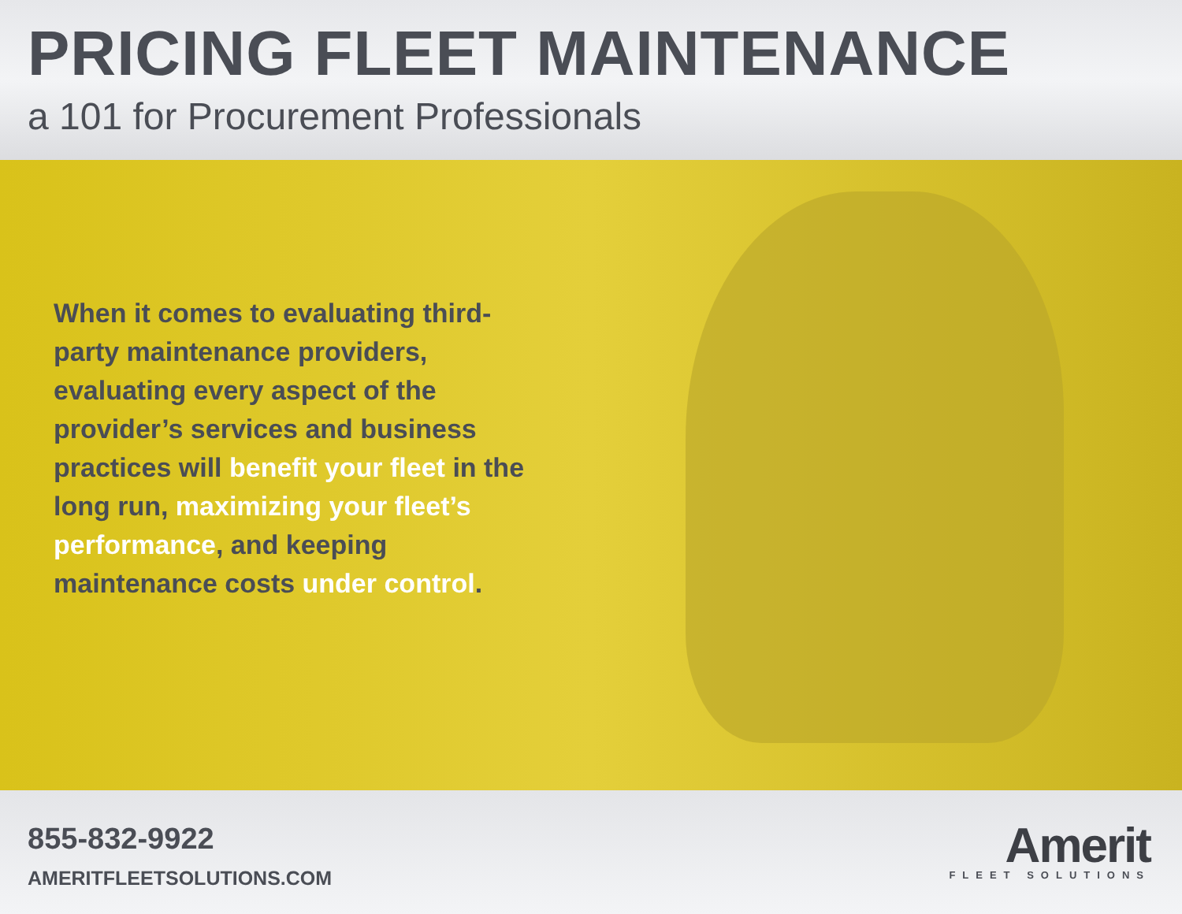PRICING FLEET MAINTENANCE
a 101 for Procurement Professionals
When it comes to evaluating third-party maintenance providers, evaluating every aspect of the provider’s services and business practices will benefit your fleet in the long run, maximizing your fleet’s performance, and keeping maintenance costs under control.
855-832-9922
AMERITFLEETSOLUTIONS.COM
Amerit
FLEET SOLUTIONS